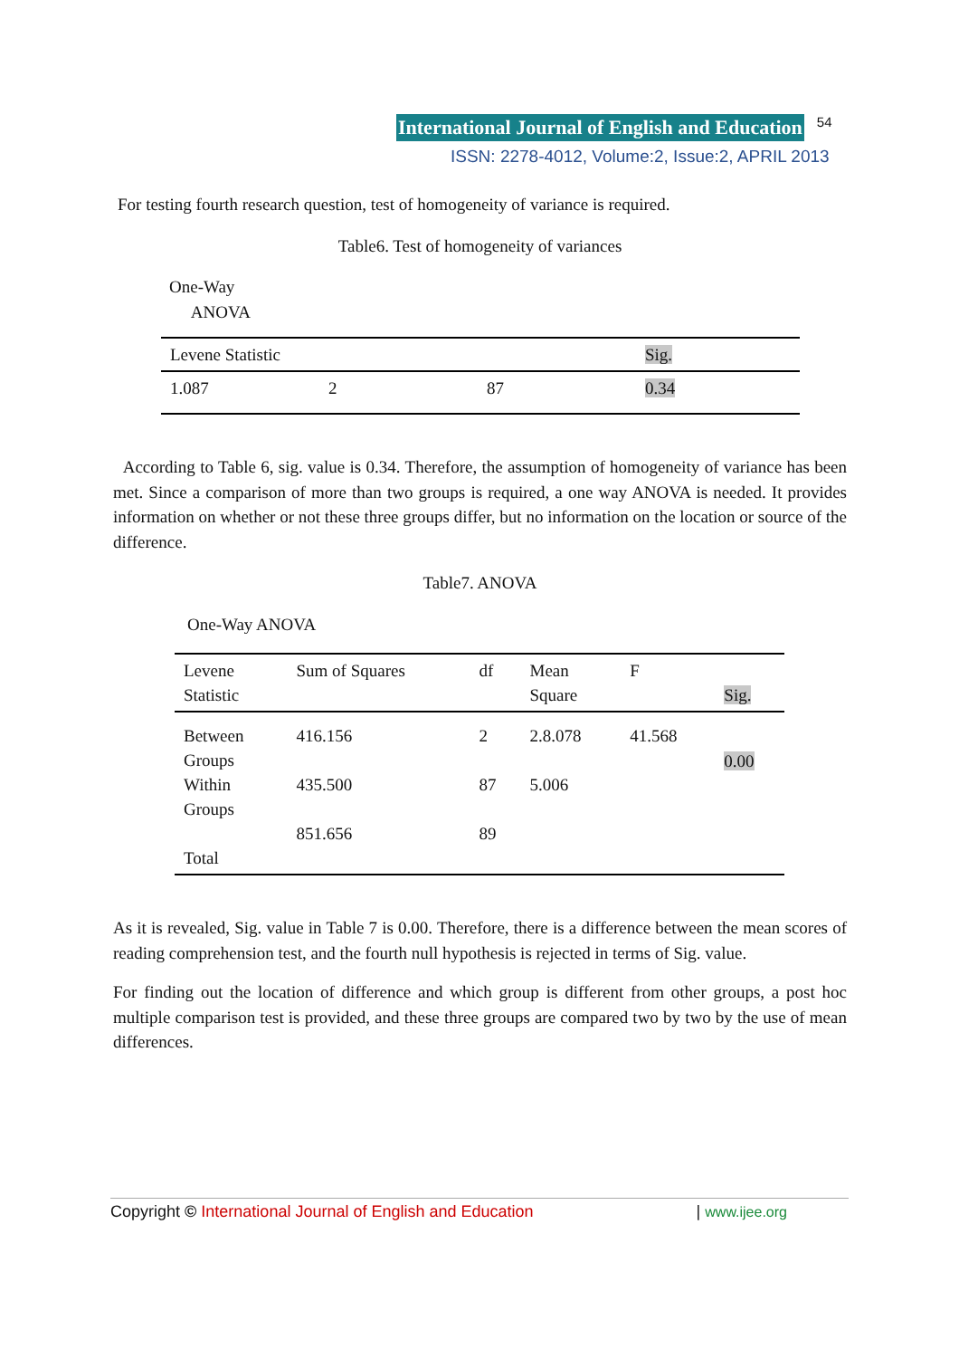International Journal of English and Education 54
ISSN: 2278-4012, Volume:2, Issue:2, APRIL 2013
For testing fourth research question, test of homogeneity of variance is required.
Table6. Test of homogeneity of variances
One-Way
ANOVA
| Levene Statistic | | | Sig. |
| 1.087 | 2 | 87 | 0.34 |
According to Table 6, sig. value is 0.34. Therefore, the assumption of homogeneity of variance has been met. Since a comparison of more than two groups is required, a one way ANOVA is needed. It provides information on whether or not these three groups differ, but no information on the location or source of the difference.
Table7. ANOVA
One-Way ANOVA
| Levene Statistic | Sum of Squares | df | Mean Square | F | Sig. |
| Between Groups Within Groups Total | 416.156 435.500 851.656 | 2 87 89 | 2.8.078 5.006 | 41.568 | 0.00 |
As it is revealed, Sig. value in Table 7 is 0.00. Therefore, there is a difference between the mean scores of reading comprehension test, and the fourth null hypothesis is rejected in terms of Sig. value.
For finding out the location of difference and which group is different from other groups, a post hoc multiple comparison test is provided, and these three groups are compared two by two by the use of mean differences.
Copyright © International Journal of English and Education | www.ijee.org